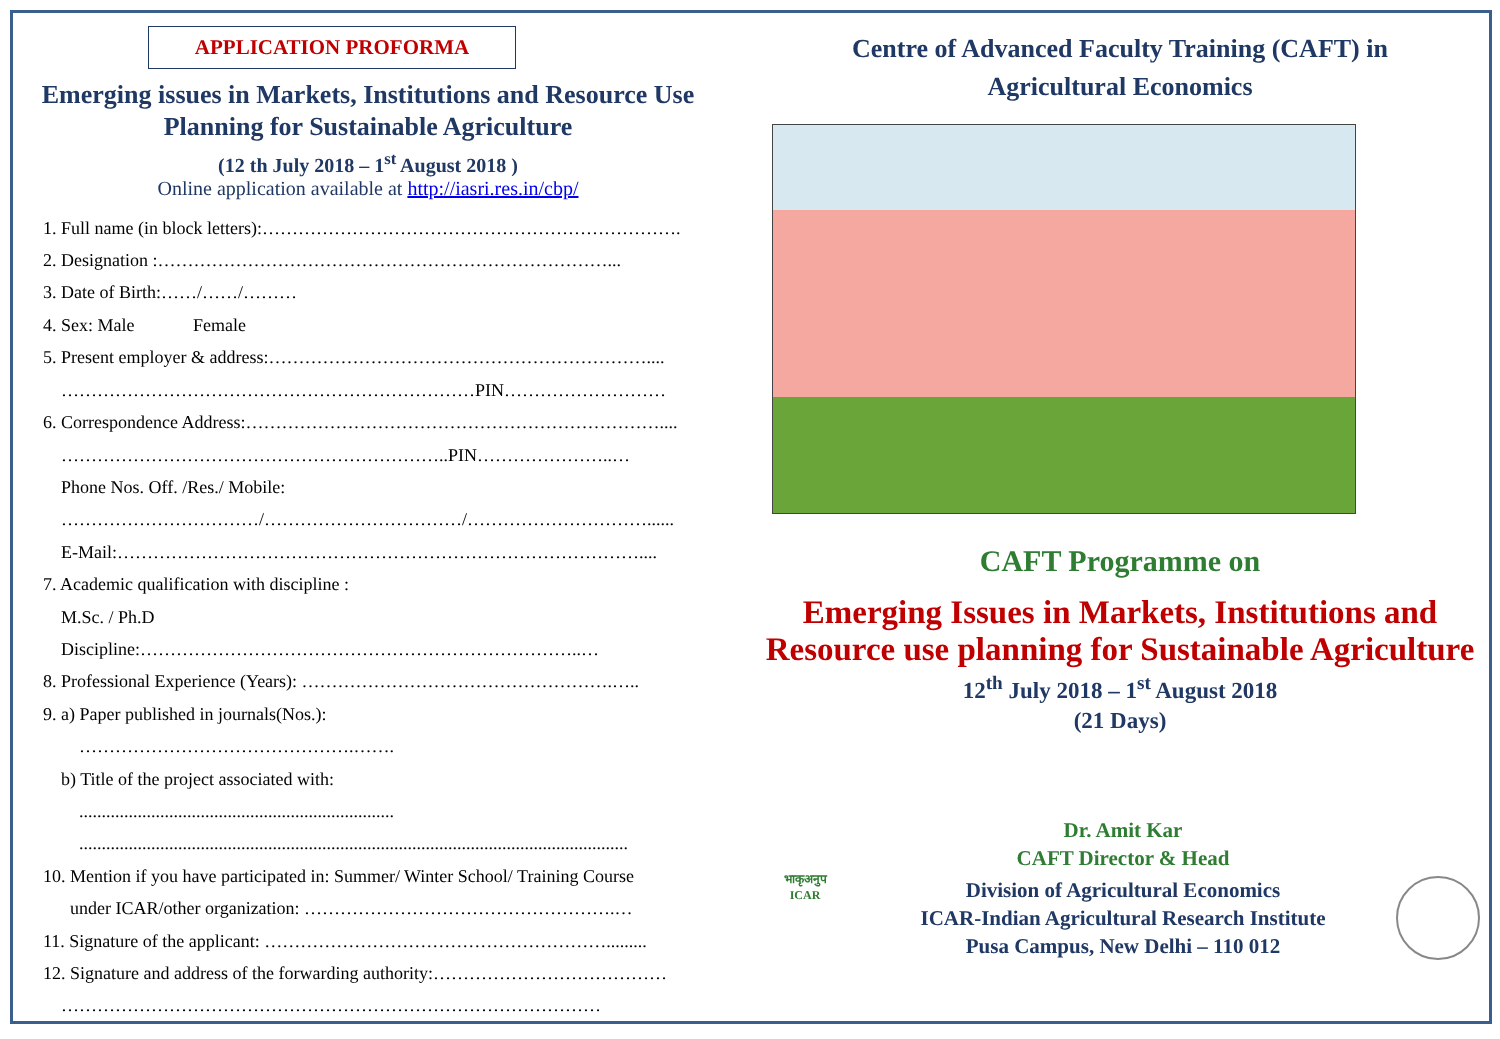APPLICATION PROFORMA
Emerging issues in Markets, Institutions and Resource Use
Planning for Sustainable Agriculture
(12 th July 2018 – 1<sup>st</sup> August 2018 )
Online application available at http://iasri.res.in/cbp/
1. Full name (in block letters):…………………………………………………………….
2. Designation :…………………………………………………………………...
3. Date of Birth:……/……/………
4. Sex: Male Female
5. Present employer & address:………………………………………………………....
……………………………………………………………PIN………………………
6. Correspondence Address:……………………………………………………………....
………………………………………………………..PIN…………………..…
Phone Nos. Off. /Res./ Mobile:
……………………………/……………………………/…………………………......
E-Mail:……………………………………………………………………………....
7. Academic qualification with discipline :
M.Sc. / Ph.D
Discipline:………………………………………………………………..…
8. Professional Experience (Years): …………………………………………….…..
9. a) Paper published in journals(Nos.):
……………………………………….…….
b) Title of the project associated with:
......................................................................
..........................................................................................................................
10. Mention if you have participated in: Summer/ Winter School/ Training Course
under ICAR/other organization: …………………………………………….…
11. Signature of the applicant: ………………………………………………….........
12. Signature and address of the forwarding authority:…………………………………
………………………………………………………………………………
Centre of Advanced Faculty Training (CAFT) in
Agricultural Economics
CAFT Programme on
Emerging Issues in Markets, Institutions and Resource use planning for Sustainable Agriculture
12<sup>th</sup> July 2018 – 1<sup>st</sup> August 2018
(21 Days)
भाकृअनुप
ICAR
Dr. Amit Kar
CAFT Director & Head
Division of Agricultural Economics
ICAR-Indian Agricultural Research Institute
Pusa Campus, New Delhi – 110 012